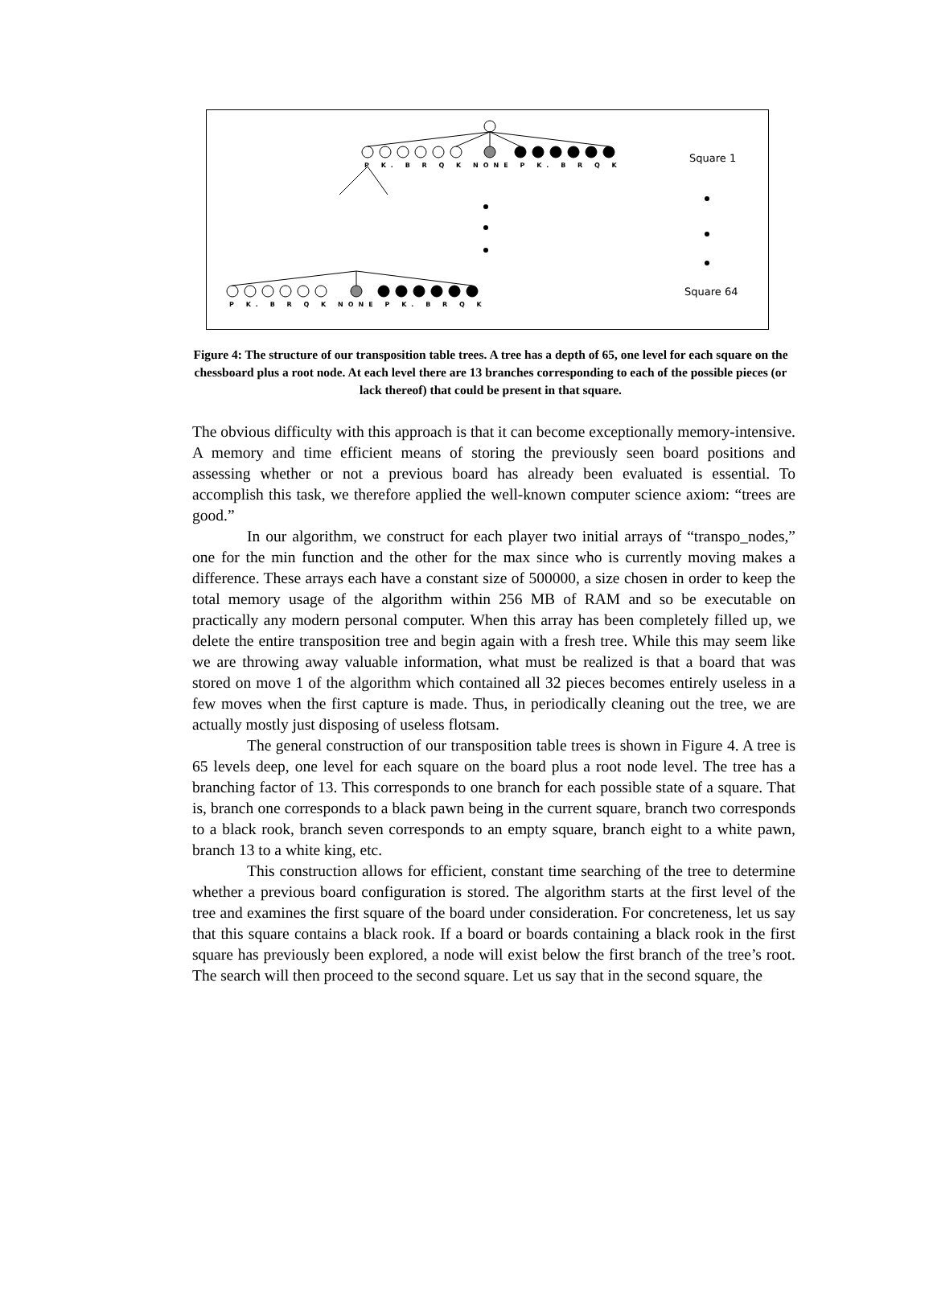P K. B R Q K NONE P K. B R Q K
Square 1
P K. B R Q K NONE P K. B R Q K
Square 64
Figure 4: The structure of our transposition table trees. A tree has a depth of 65, one level for each square on the chessboard plus a root node. At each level there are 13 branches corresponding to each of the possible pieces (or lack thereof) that could be present in that square.
The obvious difficulty with this approach is that it can become exceptionally memory-intensive. A memory and time efficient means of storing the previously seen board positions and assessing whether or not a previous board has already been evaluated is essential. To accomplish this task, we therefore applied the well-known computer science axiom: “trees are good.”
In our algorithm, we construct for each player two initial arrays of “transpo_nodes,” one for the min function and the other for the max since who is currently moving makes a difference. These arrays each have a constant size of 500000, a size chosen in order to keep the total memory usage of the algorithm within 256 MB of RAM and so be executable on practically any modern personal computer. When this array has been completely filled up, we delete the entire transposition tree and begin again with a fresh tree. While this may seem like we are throwing away valuable information, what must be realized is that a board that was stored on move 1 of the algorithm which contained all 32 pieces becomes entirely useless in a few moves when the first capture is made. Thus, in periodically cleaning out the tree, we are actually mostly just disposing of useless flotsam.
The general construction of our transposition table trees is shown in Figure 4. A tree is 65 levels deep, one level for each square on the board plus a root node level. The tree has a branching factor of 13. This corresponds to one branch for each possible state of a square. That is, branch one corresponds to a black pawn being in the current square, branch two corresponds to a black rook, branch seven corresponds to an empty square, branch eight to a white pawn, branch 13 to a white king, etc.
This construction allows for efficient, constant time searching of the tree to determine whether a previous board configuration is stored. The algorithm starts at the first level of the tree and examines the first square of the board under consideration. For concreteness, let us say that this square contains a black rook. If a board or boards containing a black rook in the first square has previously been explored, a node will exist below the first branch of the tree’s root. The search will then proceed to the second square. Let us say that in the second square, the